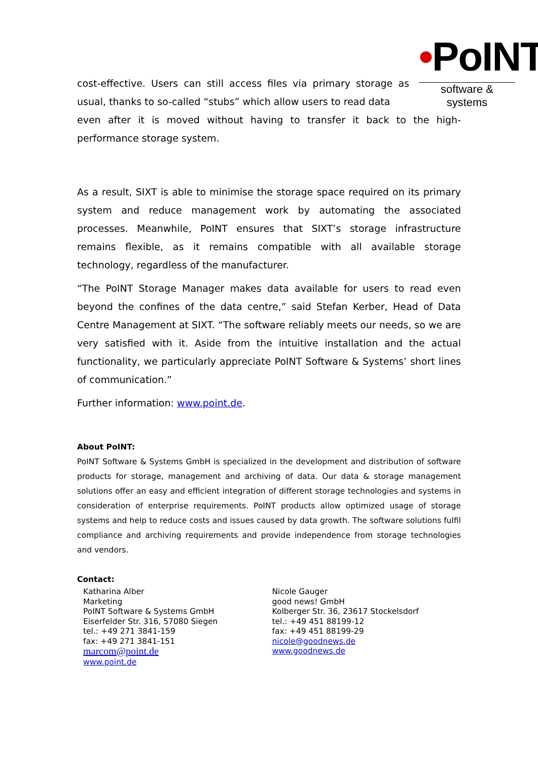•PoINT
software & systems
cost-effective. Users can still access files via primary storage as usual, thanks to so-called “stubs” which allow users to read data
even after it is moved without having to transfer it back to the high-performance storage system.
As a result, SIXT is able to minimise the storage space required on its primary system and reduce management work by automating the associated processes. Meanwhile, PoINT ensures that SIXT’s storage infrastructure remains flexible, as it remains compatible with all available storage technology, regardless of the manufacturer.
“The PoINT Storage Manager makes data available for users to read even beyond the confines of the data centre,” said Stefan Kerber, Head of Data Centre Management at SIXT. “The software reliably meets our needs, so we are very satisfied with it. Aside from the intuitive installation and the actual functionality, we particularly appreciate PoINT Software & Systems’ short lines of communication.”
Further information: www.point.de.
About PoINT:
PoINT Software & Systems GmbH is specialized in the development and distribution of software products for storage, management and archiving of data. Our data & storage management solutions offer an easy and efficient integration of different storage technologies and systems in consideration of enterprise requirements. PoINT products allow optimized usage of storage systems and help to reduce costs and issues caused by data growth. The software solutions fulfil compliance and archiving requirements and provide independence from storage technologies and vendors.
Contact:
Katharina Alber
Marketing
PoINT Software & Systems GmbH
Eiserfelder Str. 316, 57080 Siegen
tel.: +49 271 3841-159
fax: +49 271 3841-151
marcom@point.de
www.point.de
Nicole Gauger
good news! GmbH
Kolberger Str. 36, 23617 Stockelsdorf
tel.: +49 451 88199-12
fax: +49 451 88199-29
nicole@goodnews.de
www.goodnews.de